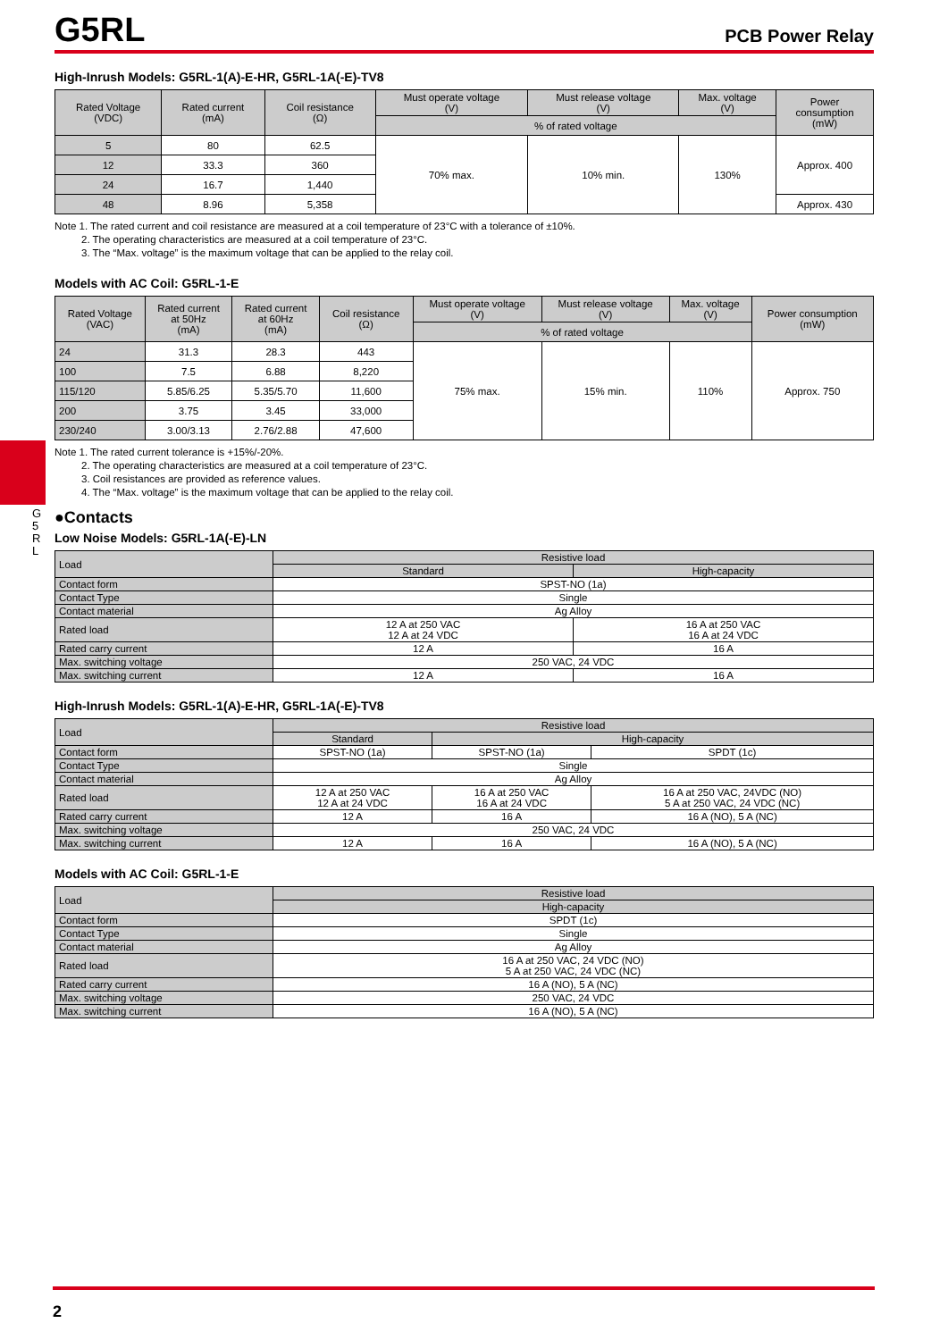G 5 R L
G5RL
PCB Power Relay
High-Inrush Models: G5RL-1(A)-E-HR, G5RL-1A(-E)-TV8
| Rated Voltage (VDC) | Rated current (mA) | Coil resistance (Ω) | Must operate voltage (V) | Must release voltage (V) | Max. voltage (V) | Power consumption (mW) |
| --- | --- | --- | --- | --- | --- | --- |
| | | | % of rated voltage | | | |
| 5 | 80 | 62.5 | 70% max. | 10% min. | 130% | Approx. 400 |
| 12 | 33.3 | 360 | | | | |
| 24 | 16.7 | 1,440 | | | | |
| 48 | 8.96 | 5,358 | | | | Approx. 430 |
Note 1. The rated current and coil resistance are measured at a coil temperature of 23°C with a tolerance of ±10%.
2. The operating characteristics are measured at a coil temperature of 23°C.
3. The “Max. voltage” is the maximum voltage that can be applied to the relay coil.
Models with AC Coil: G5RL-1-E
| Rated Voltage (VAC) | Rated current at 50Hz (mA) | Rated current at 60Hz (mA) | Coil resistance (Ω) | Must operate voltage (V) | Must release voltage (V) | Max. voltage (V) | Power consumption (mW) |
| --- | --- | --- | --- | --- | --- | --- | --- |
| | | | | % of rated voltage | | | |
| 24 | 31.3 | 28.3 | 443 | 75% max. | 15% min. | 110% | Approx. 750 |
| 100 | 7.5 | 6.88 | 8,220 | | | | |
| 115/120 | 5.85/6.25 | 5.35/5.70 | 11,600 | | | | |
| 200 | 3.75 | 3.45 | 33,000 | | | | |
| 230/240 | 3.00/3.13 | 2.76/2.88 | 47,600 | | | | |
Note 1. The rated current tolerance is +15%/-20%.
2. The operating characteristics are measured at a coil temperature of 23°C.
3. Coil resistances are provided as reference values.
4. The “Max. voltage” is the maximum voltage that can be applied to the relay coil.
●Contacts
Low Noise Models: G5RL-1A(-E)-LN
| Load | Resistive load | |
| --- | --- | --- |
| | Standard | High-capacity |
| Contact form | SPST-NO (1a) | |
| Contact Type | Single | |
| Contact material | Ag Alloy | |
| Rated load | 12 A at 250 VAC 12 A at 24 VDC | 16 A at 250 VAC 16 A at 24 VDC |
| Rated carry current | 12 A | 16 A |
| Max. switching voltage | 250 VAC, 24 VDC | |
| Max. switching current | 12 A | 16 A |
High-Inrush Models: G5RL-1(A)-E-HR, G5RL-1A(-E)-TV8
| Load | Resistive load | | |
| --- | --- | --- | --- |
| | Standard | High-capacity | |
| Contact form | SPST-NO (1a) | SPST-NO (1a) | SPDT (1c) |
| Contact Type | Single | | |
| Contact material | Ag Alloy | | |
| Rated load | 12 A at 250 VAC 12 A at 24 VDC | 16 A at 250 VAC 16 A at 24 VDC | 16 A at 250 VAC, 24VDC (NO) 5 A at 250 VAC, 24 VDC (NC) |
| Rated carry current | 12 A | 16 A | 16 A (NO), 5 A (NC) |
| Max. switching voltage | 250 VAC, 24 VDC | | |
| Max. switching current | 12 A | 16 A | 16 A (NO), 5 A (NC) |
Models with AC Coil: G5RL-1-E
| Load | Resistive load |
| --- | --- |
| | High-capacity |
| Contact form | SPDT (1c) |
| Contact Type | Single |
| Contact material | Ag Alloy |
| Rated load | 16 A at 250 VAC, 24 VDC (NO) 5 A at 250 VAC, 24 VDC (NC) |
| Rated carry current | 16 A (NO), 5 A (NC) |
| Max. switching voltage | 250 VAC, 24 VDC |
| Max. switching current | 16 A (NO), 5 A (NC) |
2